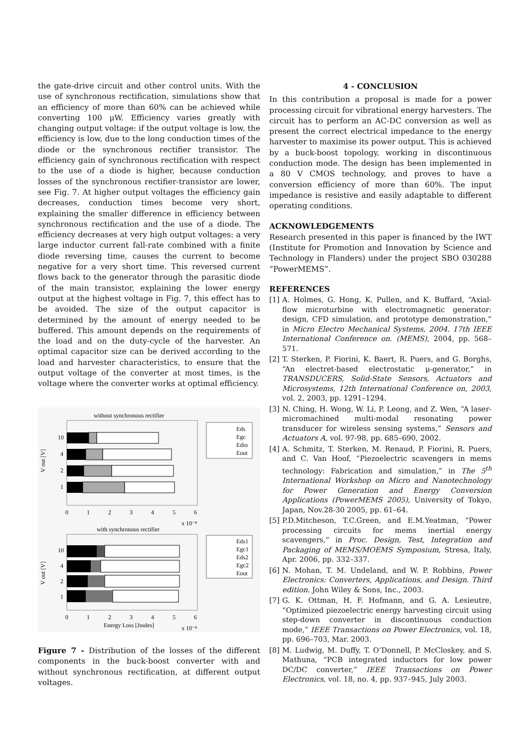the gate-drive circuit and other control units. With the use of synchronous rectification, simulations show that an efficiency of more than 60% can be achieved while converting 100 μW. Efficiency varies greatly with changing output voltage: if the output voltage is low, the efficiency is low, due to the long conduction times of the diode or the synchronous rectifier transistor. The efficiency gain of synchronous rectification with respect to the use of a diode is higher, because conduction losses of the synchronous rectifier-transistor are lower, see Fig. 7. At higher output voltages the efficiency gain decreases, conduction times become very short, explaining the smaller difference in efficiency between synchronous rectification and the use of a diode. The efficiency decreases at very high output voltages: a very large inductor current fall-rate combined with a finite diode reversing time, causes the current to become negative for a very short time. This reversed current flows back to the generator through the parasitic diode of the main transistor, explaining the lower energy output at the highest voltage in Fig. 7, this effect has to be avoided. The size of the output capacitor is determined by the amount of energy needed to be buffered. This amount depends on the requirements of the load and on the duty-cycle of the harvester. An optimal capacitor size can be derived according to the load and harvester characteristics, to ensure that the output voltage of the converter at most times, is the voltage where the converter works at optimal efficiency.
without synchronous rectifier
10
4
2
1
V out [V]
0
1
2
3
4
5
6
x 10⁻⁸
Eds
Egc
Edio
Eout
with synchronous rectifier
10
4
2
1
V out [V]
0
1
2
3
4
5
6
Energy Loss [Joules]
x 10⁻⁸
Eds1
Egc1
Eds2
Egc2
Eout
Figure 7 - Distribution of the losses of the different components in the buck-boost converter with and without synchronous rectification, at different output voltages.
4 - CONCLUSION
In this contribution a proposal is made for a power processing circuit for vibrational energy harvesters. The circuit has to perform an AC-DC conversion as well as present the correct electrical impedance to the energy harvester to maximise its power output. This is achieved by a buck-boost topology, working in discontinuous conduction mode. The design has been implemented in a 80 V CMOS technology, and proves to have a conversion efficiency of more than 60%. The input impedance is resistive and easily adaptable to different operating conditions.
ACKNOWLEDGEMENTS
Research presented in this paper is financed by the IWT (Institute for Promotion and Innovation by Science and Technology in Flanders) under the project SBO 030288 “PowerMEMS”.
REFERENCES
[1] A. Holmes, G. Hong, K. Pullen, and K. Buffard, “Axial-flow microturbine with electromagnetic generator: design, CFD simulation, and prototype demonstration,” in Micro Electro Mechanical Systems, 2004. 17th IEEE International Conference on. (MEMS), 2004, pp. 568–571.
[2] T. Sterken, P. Fiorini, K. Baert, R. Puers, and G. Borghs, “An electret-based electrostatic μ-generator,” in TRANSDUCERS, Solid-State Sensors, Actuators and Microsystems, 12th International Conference on, 2003, vol. 2, 2003, pp. 1291–1294.
[3] N. Ching, H. Wong, W. Li, P. Leong, and Z. Wen, “A laser-micromachined multi-modal resonating power transducer for wireless sensing systems,” Sensors and Actuators A, vol. 97-98, pp. 685–690, 2002.
[4] A. Schmitz, T. Sterken, M. Renaud, P. Fiorini, R. Puers, and C. Van Hoof, “Piezoelectric scavengers in mems technology: Fabrication and simulation,” in The 5<sup>th</sup> International Workshop on Micro and Nanotechnology for Power Generation and Energy Conversion Applications (PowerMEMS 2005), University of Tokyo, Japan, Nov.28-30 2005, pp. 61–64.
[5] P.D.Mitcheson, T.C.Green, and E.M.Yeatman, “Power processing circuits for mems inertial energy scavengers,” in Proc. Design, Test, Integration and Packaging of MEMS/MOEMS Symposium, Stresa, Italy, Apr. 2006, pp. 332–337.
[6] N. Mohan, T. M. Undeland, and W. P. Robbins, Power Electronics: Converters, Applications, and Design. Third edition. John Wiley & Sons, Inc., 2003.
[7] G. K. Ottman, H. F. Hofmann, and G. A. Lesieutre, “Optimized piezoelectric energy harvesting circuit using step-down converter in discontinuous conduction mode,” IEEE Transactions on Power Electronics, vol. 18, pp. 696–703, Mar. 2003.
[8] M. Ludwig, M. Duffy, T. O’Donnell, P. McCloskey, and S. Mathuna, “PCB integrated inductors for low power DC/DC converter,” IEEE Transactions on Power Electronics, vol. 18, no. 4, pp. 937–945, July 2003.